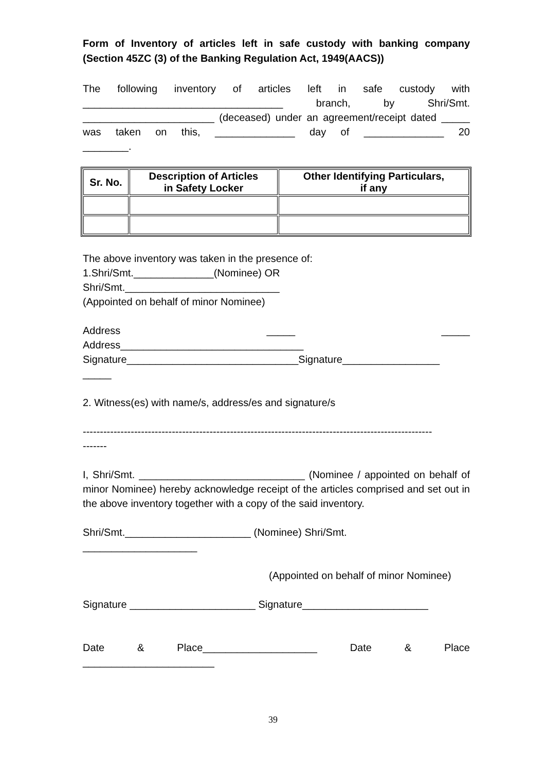Form of Inventory of articles left in safe custody with banking company (Section 45ZC (3) of the Banking Regulation Act, 1949(AACS))
The following inventory of articles left in safe custody with ___________________________________ branch, by Shri/Smt. _______________________ (deceased) under an agreement/receipt dated _____ was taken on this, ______________ day of ______________ 20
________.
| Sr. No. | Description of Articles in Safety Locker | Other Identifying Particulars, if any |
| --- | --- | --- |
The above inventory was taken in the presence of:
1.Shri/Smt.______________(Nominee) OR
Shri/Smt.___________________________
(Appointed on behalf of minor Nominee)
Address _____ _____
Address________________________________
Signature______________________________Signature_________________
_____
2. Witness(es) with name/s, address/es and signature/s
------------------------------------------------------------------------------------------------------
-------
I, Shri/Smt. _____________________________ (Nominee / appointed on behalf of minor Nominee) hereby acknowledge receipt of the articles comprised and set out in the above inventory together with a copy of the said inventory.
Shri/Smt.______________________ (Nominee) Shri/Smt.
____________________
(Appointed on behalf of minor Nominee)
Signature ______________________ Signature______________________
Date & Place____________________ Date & Place
_______________________
39